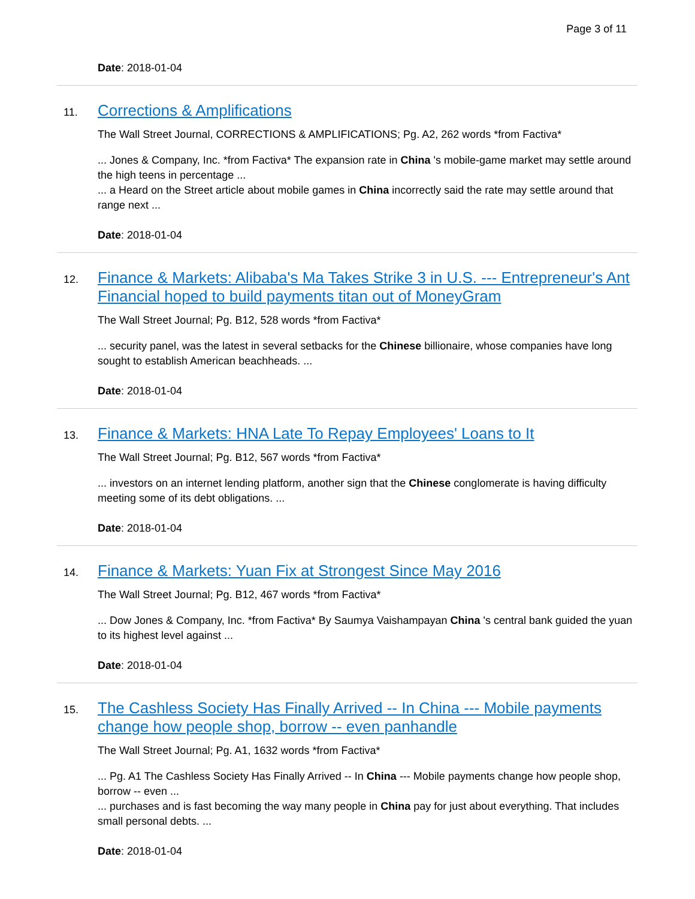Page 3 of 11
Date: 2018-01-04
11. Corrections & Amplifications
The Wall Street Journal, CORRECTIONS & AMPLIFICATIONS; Pg. A2, 262 words *from Factiva*
... Jones & Company, Inc. *from Factiva* The expansion rate in China 's mobile-game market may settle around the high teens in percentage ...
... a Heard on the Street article about mobile games in China incorrectly said the rate may settle around that range next ...
Date: 2018-01-04
12. Finance & Markets: Alibaba's Ma Takes Strike 3 in U.S. --- Entrepreneur's Ant Financial hoped to build payments titan out of MoneyGram
The Wall Street Journal; Pg. B12, 528 words *from Factiva*
... security panel, was the latest in several setbacks for the Chinese billionaire, whose companies have long sought to establish American beachheads. ...
Date: 2018-01-04
13. Finance & Markets: HNA Late To Repay Employees' Loans to It
The Wall Street Journal; Pg. B12, 567 words *from Factiva*
... investors on an internet lending platform, another sign that the Chinese conglomerate is having difficulty meeting some of its debt obligations. ...
Date: 2018-01-04
14. Finance & Markets: Yuan Fix at Strongest Since May 2016
The Wall Street Journal; Pg. B12, 467 words *from Factiva*
... Dow Jones & Company, Inc. *from Factiva* By Saumya Vaishampayan China 's central bank guided the yuan to its highest level against ...
Date: 2018-01-04
15. The Cashless Society Has Finally Arrived -- In China --- Mobile payments change how people shop, borrow -- even panhandle
The Wall Street Journal; Pg. A1, 1632 words *from Factiva*
... Pg. A1 The Cashless Society Has Finally Arrived -- In China --- Mobile payments change how people shop, borrow -- even ...
... purchases and is fast becoming the way many people in China pay for just about everything. That includes small personal debts. ...
Date: 2018-01-04